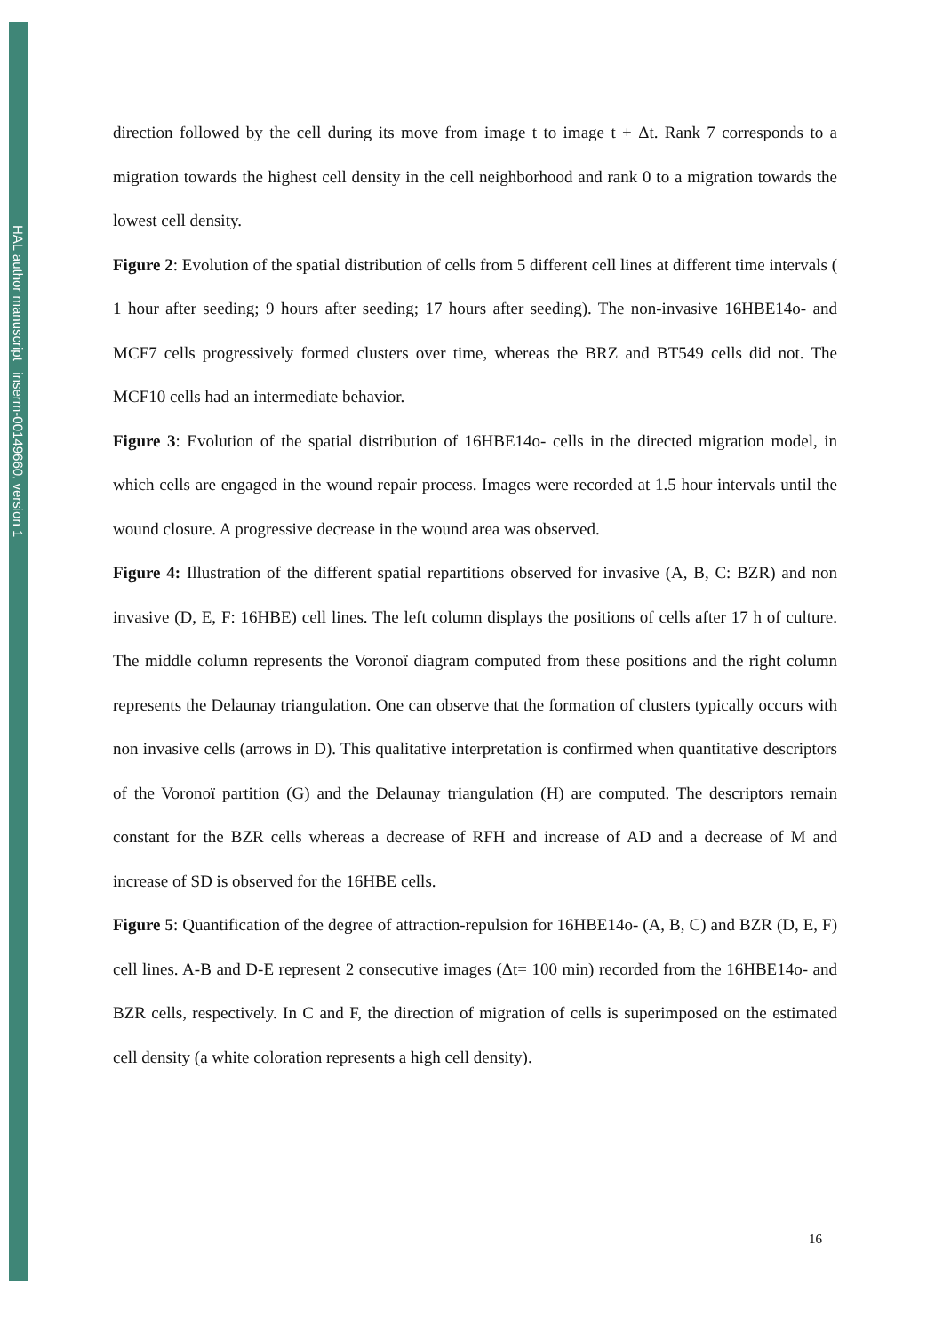HAL author manuscript inserm-00149660, version 1
direction followed by the cell during its move from image t to image t + Δt. Rank 7 corresponds to a migration towards the highest cell density in the cell neighborhood and rank 0 to a migration towards the lowest cell density.
Figure 2: Evolution of the spatial distribution of cells from 5 different cell lines at different time intervals ( 1 hour after seeding; 9 hours after seeding; 17 hours after seeding). The non-invasive 16HBE14o- and MCF7 cells progressively formed clusters over time, whereas the BRZ and BT549 cells did not. The MCF10 cells had an intermediate behavior.
Figure 3: Evolution of the spatial distribution of 16HBE14o- cells in the directed migration model, in which cells are engaged in the wound repair process. Images were recorded at 1.5 hour intervals until the wound closure. A progressive decrease in the wound area was observed.
Figure 4: Illustration of the different spatial repartitions observed for invasive (A, B, C: BZR) and non invasive (D, E, F: 16HBE) cell lines. The left column displays the positions of cells after 17 h of culture. The middle column represents the Voronoï diagram computed from these positions and the right column represents the Delaunay triangulation. One can observe that the formation of clusters typically occurs with non invasive cells (arrows in D). This qualitative interpretation is confirmed when quantitative descriptors of the Voronoï partition (G) and the Delaunay triangulation (H) are computed. The descriptors remain constant for the BZR cells whereas a decrease of RFH and increase of AD and a decrease of M and increase of SD is observed for the 16HBE cells.
Figure 5: Quantification of the degree of attraction-repulsion for 16HBE14o- (A, B, C) and BZR (D, E, F) cell lines. A-B and D-E represent 2 consecutive images (Δt= 100 min) recorded from the 16HBE14o- and BZR cells, respectively. In C and F, the direction of migration of cells is superimposed on the estimated cell density (a white coloration represents a high cell density).
16